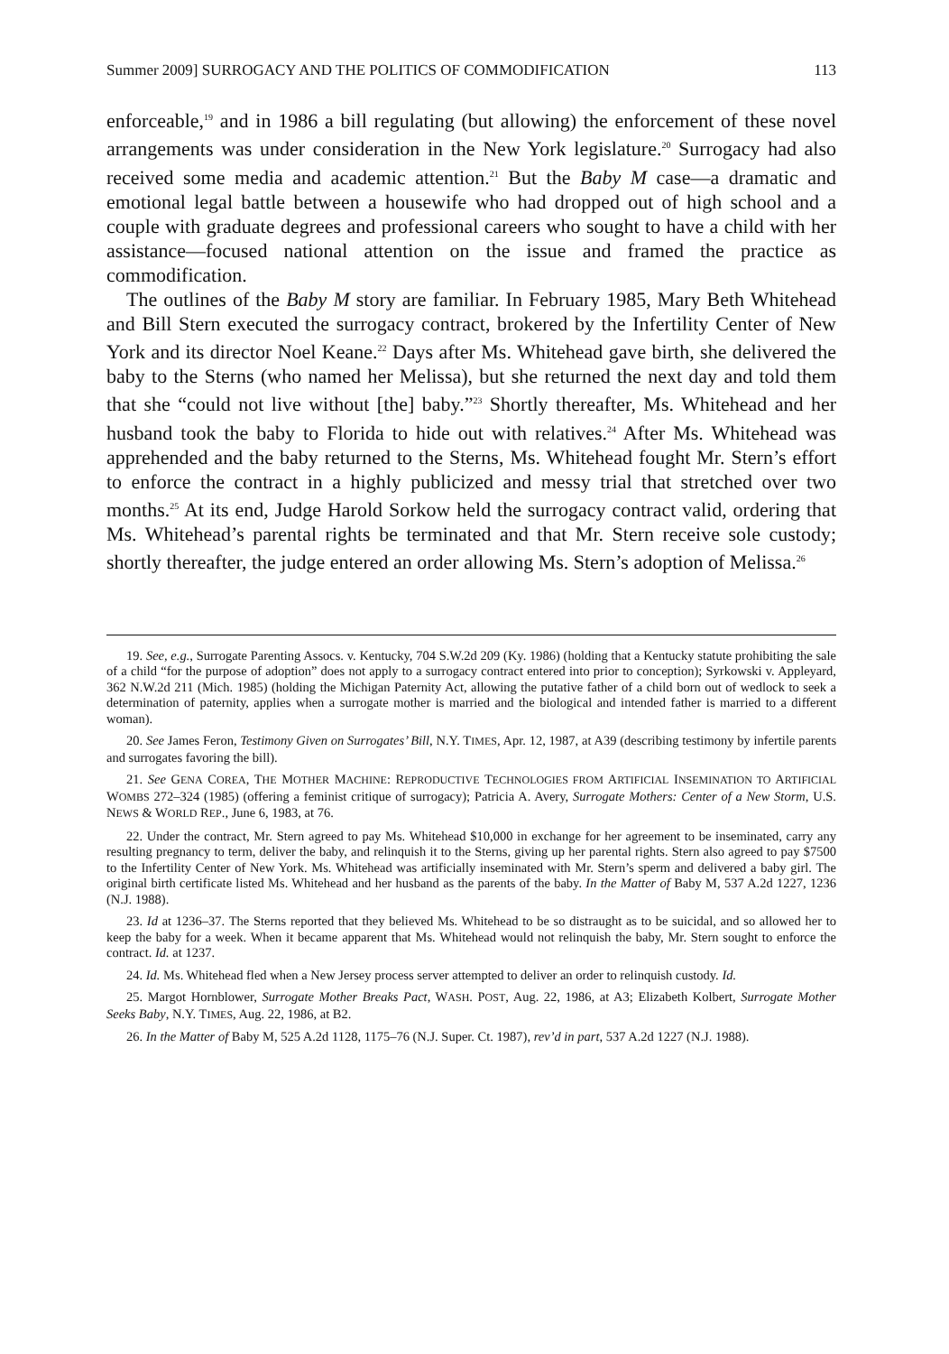Summer 2009] SURROGACY AND THE POLITICS OF COMMODIFICATION 113
enforceable,<sup>19</sup> and in 1986 a bill regulating (but allowing) the enforcement of these novel arrangements was under consideration in the New York legislature.<sup>20</sup> Surrogacy had also received some media and academic attention.<sup>21</sup> But the Baby M case—a dramatic and emotional legal battle between a housewife who had dropped out of high school and a couple with graduate degrees and professional careers who sought to have a child with her assistance—focused national attention on the issue and framed the practice as commodification.
The outlines of the Baby M story are familiar. In February 1985, Mary Beth Whitehead and Bill Stern executed the surrogacy contract, brokered by the Infertility Center of New York and its director Noel Keane.<sup>22</sup> Days after Ms. Whitehead gave birth, she delivered the baby to the Sterns (who named her Melissa), but she returned the next day and told them that she “could not live without [the] baby.”<sup>23</sup> Shortly thereafter, Ms. Whitehead and her husband took the baby to Florida to hide out with relatives.<sup>24</sup> After Ms. Whitehead was apprehended and the baby returned to the Sterns, Ms. Whitehead fought Mr. Stern’s effort to enforce the contract in a highly publicized and messy trial that stretched over two months.<sup>25</sup> At its end, Judge Harold Sorkow held the surrogacy contract valid, ordering that Ms. Whitehead’s parental rights be terminated and that Mr. Stern receive sole custody; shortly thereafter, the judge entered an order allowing Ms. Stern’s adoption of Melissa.<sup>26</sup>
19. See, e.g., Surrogate Parenting Assocs. v. Kentucky, 704 S.W.2d 209 (Ky. 1986) (holding that a Kentucky statute prohibiting the sale of a child “for the purpose of adoption” does not apply to a surrogacy contract entered into prior to conception); Syrkowski v. Appleyard, 362 N.W.2d 211 (Mich. 1985) (holding the Michigan Paternity Act, allowing the putative father of a child born out of wedlock to seek a determination of paternity, applies when a surrogate mother is married and the biological and intended father is married to a different woman).
20. See James Feron, Testimony Given on Surrogates’ Bill, N.Y. TIMES, Apr. 12, 1987, at A39 (describing testimony by infertile parents and surrogates favoring the bill).
21. See GENA COREA, THE MOTHER MACHINE: REPRODUCTIVE TECHNOLOGIES FROM ARTIFICIAL INSEMINATION TO ARTIFICIAL WOMBS 272–324 (1985) (offering a feminist critique of surrogacy); Patricia A. Avery, Surrogate Mothers: Center of a New Storm, U.S. NEWS & WORLD REP., June 6, 1983, at 76.
22. Under the contract, Mr. Stern agreed to pay Ms. Whitehead $10,000 in exchange for her agreement to be inseminated, carry any resulting pregnancy to term, deliver the baby, and relinquish it to the Sterns, giving up her parental rights. Stern also agreed to pay $7500 to the Infertility Center of New York. Ms. Whitehead was artificially inseminated with Mr. Stern’s sperm and delivered a baby girl. The original birth certificate listed Ms. Whitehead and her husband as the parents of the baby. In the Matter of Baby M, 537 A.2d 1227, 1236 (N.J. 1988).
23. Id at 1236–37. The Sterns reported that they believed Ms. Whitehead to be so distraught as to be suicidal, and so allowed her to keep the baby for a week. When it became apparent that Ms. Whitehead would not relinquish the baby, Mr. Stern sought to enforce the contract. Id. at 1237.
24. Id. Ms. Whitehead fled when a New Jersey process server attempted to deliver an order to relinquish custody. Id.
25. Margot Hornblower, Surrogate Mother Breaks Pact, WASH. POST, Aug. 22, 1986, at A3; Elizabeth Kolbert, Surrogate Mother Seeks Baby, N.Y. TIMES, Aug. 22, 1986, at B2.
26. In the Matter of Baby M, 525 A.2d 1128, 1175–76 (N.J. Super. Ct. 1987), rev’d in part, 537 A.2d 1227 (N.J. 1988).